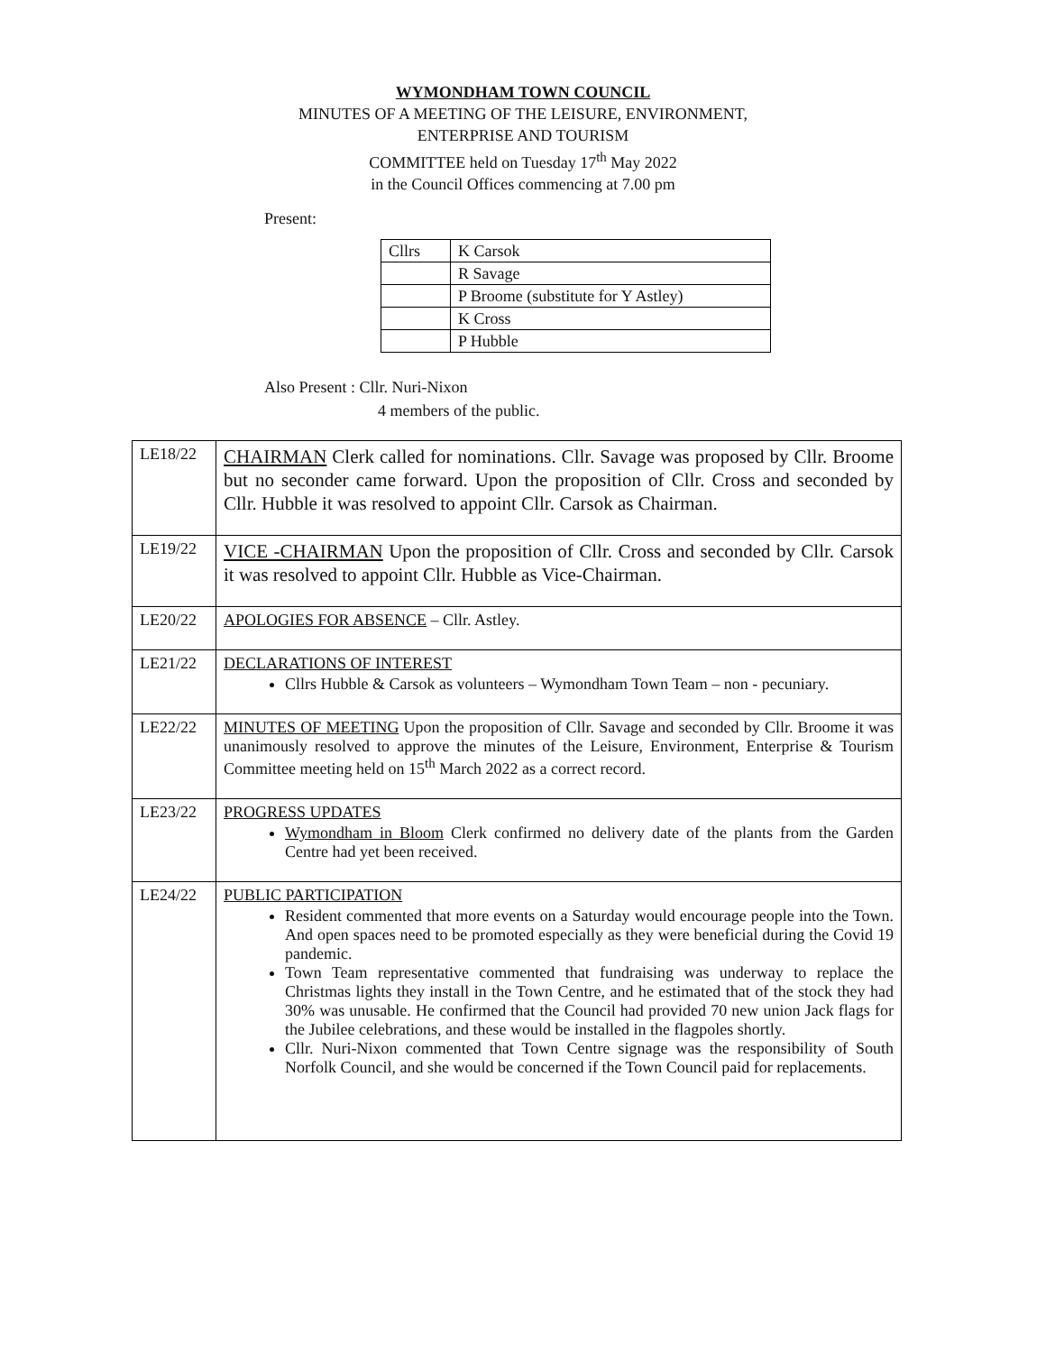WYMONDHAM TOWN COUNCIL
MINUTES OF A MEETING OF THE LEISURE, ENVIRONMENT,
ENTERPRISE AND TOURISM
COMMITTEE held on Tuesday 17<sup>th</sup> May 2022
in the Council Offices commencing at 7.00 pm
Present:
| Cllrs | K Carsok |
| | R Savage |
| | P Broome (substitute for Y Astley) |
| | K Cross |
| | P Hubble |
Also Present : Cllr. Nuri-Nixon
4 members of the public.
| LE18/22 | CHAIRMAN Clerk called for nominations. Cllr. Savage was proposed by Cllr. Broome but no seconder came forward. Upon the proposition of Cllr. Cross and seconded by Cllr. Hubble it was resolved to appoint Cllr. Carsok as Chairman. |
| LE19/22 | VICE -CHAIRMAN Upon the proposition of Cllr. Cross and seconded by Cllr. Carsok it was resolved to appoint Cllr. Hubble as Vice-Chairman. |
| LE20/22 | APOLOGIES FOR ABSENCE – Cllr. Astley. |
| LE21/22 | DECLARATIONS OF INTEREST Cllrs Hubble & Carsok as volunteers – Wymondham Town Team – non - pecuniary. |
| LE22/22 | MINUTES OF MEETING Upon the proposition of Cllr. Savage and seconded by Cllr. Broome it was unanimously resolved to approve the minutes of the Leisure, Environment, Enterprise & Tourism Committee meeting held on 15<sup>th</sup> March 2022 as a correct record. |
| LE23/22 | PROGRESS UPDATES Wymondham in Bloom Clerk confirmed no delivery date of the plants from the Garden Centre had yet been received. |
| LE24/22 | PUBLIC PARTICIPATION Resident commented that more events on a Saturday would encourage people into the Town. And open spaces need to be promoted especially as they were beneficial during the Covid 19 pandemic. Town Team representative commented that fundraising was underway to replace the Christmas lights they install in the Town Centre, and he estimated that of the stock they had 30% was unusable. He confirmed that the Council had provided 70 new union Jack flags for the Jubilee celebrations, and these would be installed in the flagpoles shortly. Cllr. Nuri-Nixon commented that Town Centre signage was the responsibility of South Norfolk Council, and she would be concerned if the Town Council paid for replacements. |